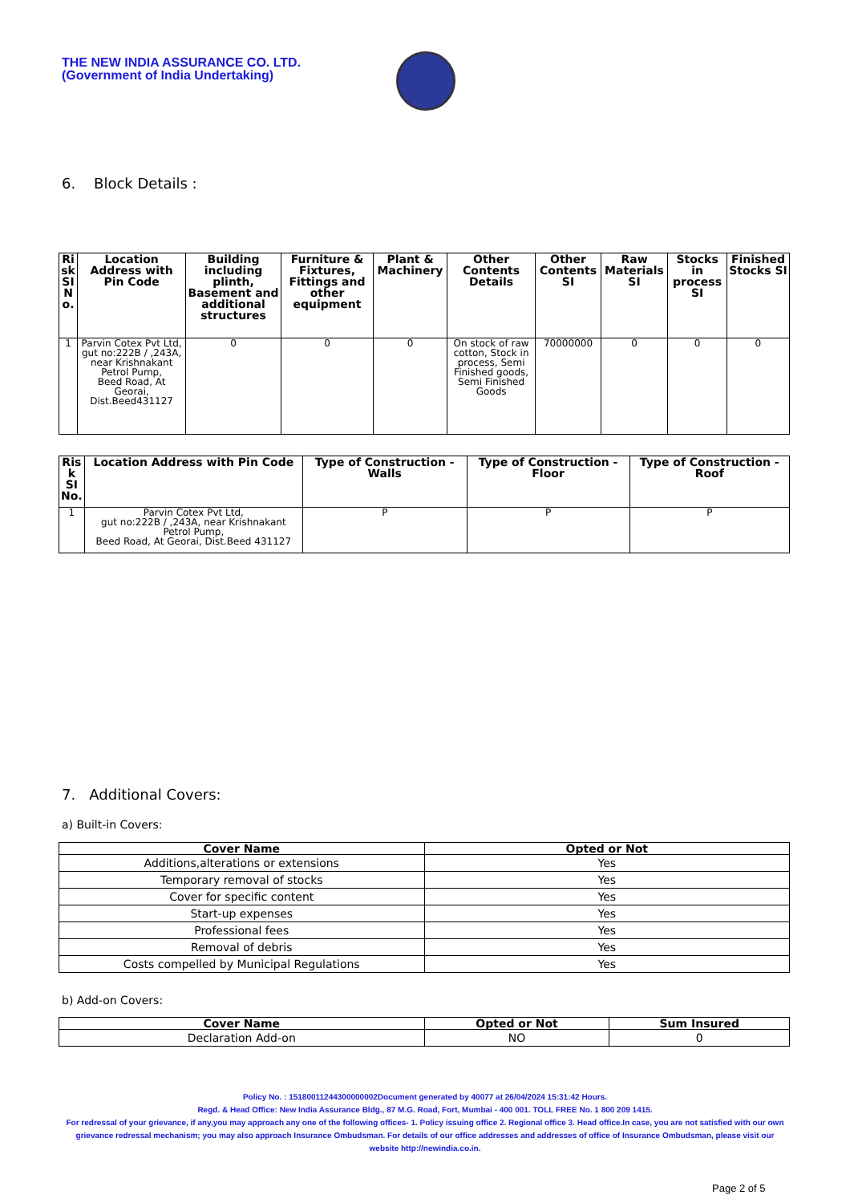THE NEW INDIA ASSURANCE CO. LTD.
(Government of India Undertaking)
6. Block Details :
| Ri sk SI N o. | Location Address with Pin Code | Building including plinth, Basement and additional structures | Furniture & Fixtures, Fittings and other equipment | Plant & Machinery | Other Contents Details | Other Contents SI | Raw Materials SI | Stocks in process SI | Finished Stocks SI |
| --- | --- | --- | --- | --- | --- | --- | --- | --- | --- |
| 1 | Parvin Cotex Pvt Ltd, gut no:222B / ,243A, near Krishnakant Petrol Pump, Beed Road, At Georai, Dist.Beed431127 | 0 | 0 | 0 | On stock of raw cotton, Stock in process, Semi Finished goods, Semi Finished Goods | 70000000 | 0 | 0 | 0 |
| Ris k SI No. | Location Address with Pin Code | Type of Construction - Walls | Type of Construction - Floor | Type of Construction - Roof |
| --- | --- | --- | --- | --- |
| 1 | Parvin Cotex Pvt Ltd, gut no:222B / ,243A, near Krishnakant Petrol Pump, Beed Road, At Georai, Dist.Beed 431127 | P | P | P |
7. Additional Covers:
a) Built-in Covers:
| Cover Name | Opted or Not |
| --- | --- |
| Additions,alterations or extensions | Yes |
| Temporary removal of stocks | Yes |
| Cover for specific content | Yes |
| Start-up expenses | Yes |
| Professional fees | Yes |
| Removal of debris | Yes |
| Costs compelled by Municipal Regulations | Yes |
b) Add-on Covers:
| Cover Name | Opted or Not | Sum Insured |
| --- | --- | --- |
| Declaration Add-on | NO | 0 |
Policy No. : 15180011244300000002Document generated by 40077 at 26/04/2024 15:31:42 Hours.
Regd. & Head Office: New India Assurance Bldg., 87 M.G. Road, Fort, Mumbai - 400 001. TOLL FREE No. 1 800 209 1415.
For redressal of your grievance, if any,you may approach any one of the following offices- 1. Policy issuing office 2. Regional office 3. Head office.In case, you are not satisfied with our own grievance redressal mechanism; you may also approach Insurance Ombudsman. For details of our office addresses and addresses of office of Insurance Ombudsman, please visit our website http://newindia.co.in.
Page 2 of 5